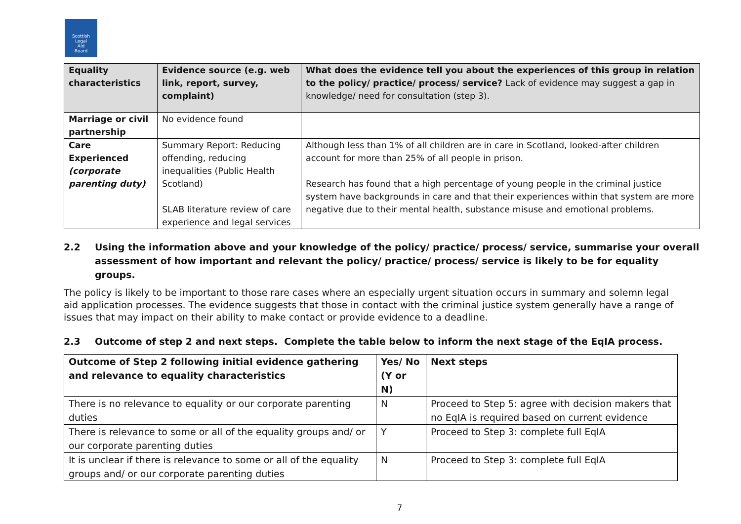Scottish
Legal
Aid
Board
| Equality characteristics | Evidence source (e.g. web link, report, survey, complaint) | What does the evidence tell you about the experiences of this group in relation to the policy/ practice/ process/ service? Lack of evidence may suggest a gap in knowledge/ need for consultation (step 3). |
| --- | --- | --- |
| Marriage or civil partnership | No evidence found | |
| Care Experienced (corporate parenting duty) | Summary Report: Reducing offending, reducing inequalities (Public Health Scotland) SLAB literature review of care experience and legal services | Although less than 1% of all children are in care in Scotland, looked-after children account for more than 25% of all people in prison. Research has found that a high percentage of young people in the criminal justice system have backgrounds in care and that their experiences within that system are more negative due to their mental health, substance misuse and emotional problems. |
2.2 Using the information above and your knowledge of the policy/ practice/ process/ service, summarise your overall assessment of how important and relevant the policy/ practice/ process/ service is likely to be for equality groups.
The policy is likely to be important to those rare cases where an especially urgent situation occurs in summary and solemn legal aid application processes. The evidence suggests that those in contact with the criminal justice system generally have a range of issues that may impact on their ability to make contact or provide evidence to a deadline.
2.3 Outcome of step 2 and next steps. Complete the table below to inform the next stage of the EqIA process.
| Outcome of Step 2 following initial evidence gathering and relevance to equality characteristics | Yes/ No (Y or N) | Next steps |
| --- | --- | --- |
| There is no relevance to equality or our corporate parenting duties | N | Proceed to Step 5: agree with decision makers that no EqIA is required based on current evidence |
| There is relevance to some or all of the equality groups and/ or our corporate parenting duties | Y | Proceed to Step 3: complete full EqIA |
| It is unclear if there is relevance to some or all of the equality groups and/ or our corporate parenting duties | N | Proceed to Step 3: complete full EqIA |
7